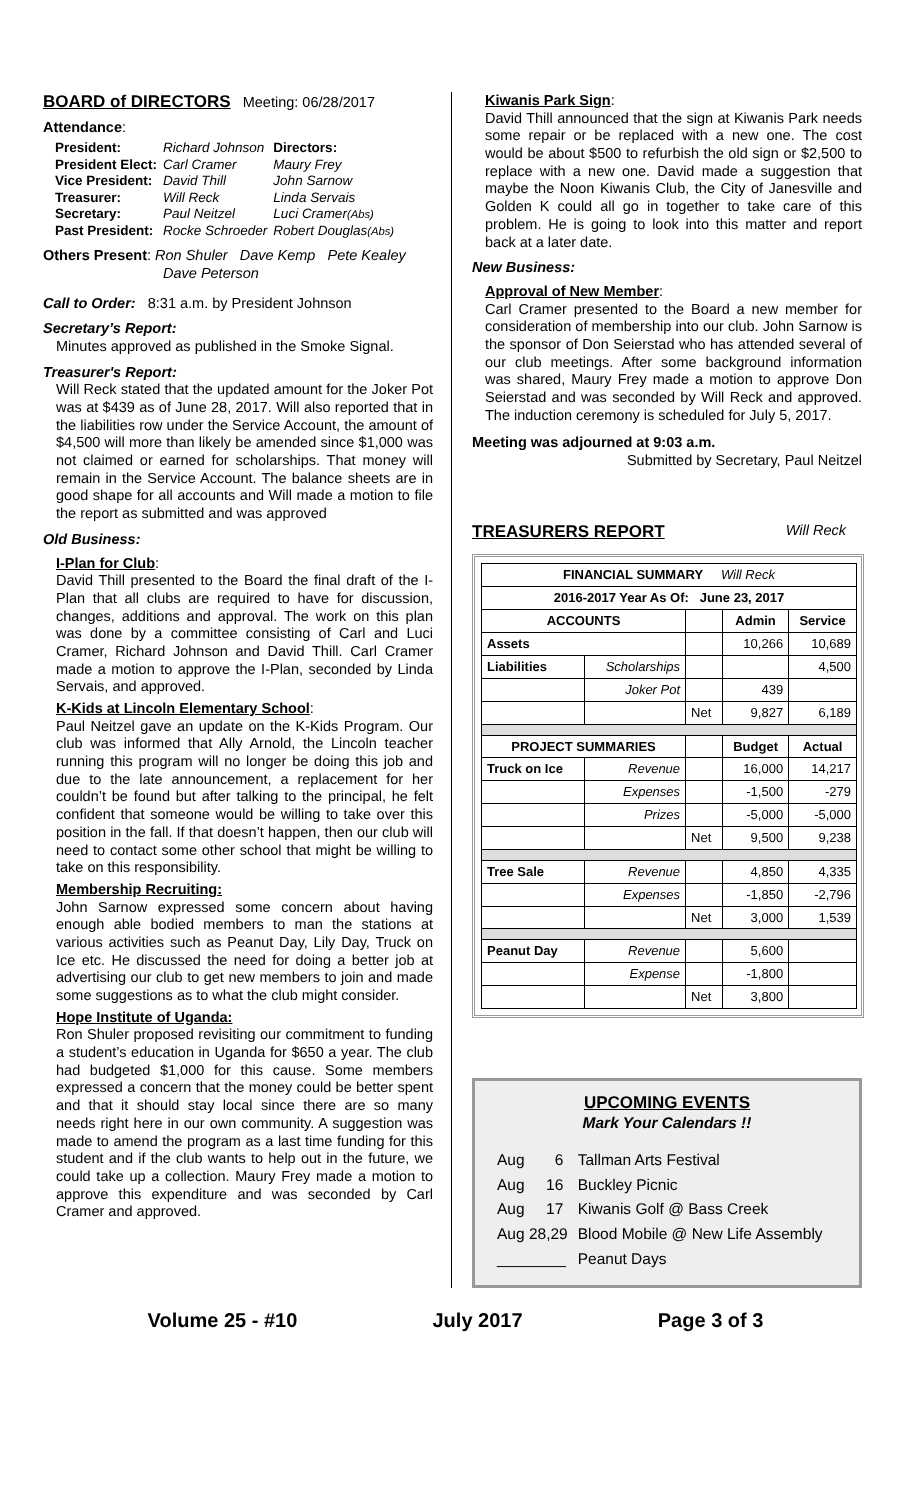BOARD of DIRECTORS
Meeting: 06/28/2017
Attendance:
| President: | Richard Johnson | Directors: |
| President Elect: | Carl Cramer | Maury Frey |
| Vice President: | David Thill | John Sarnow |
| Treasurer: | Will Reck | Linda Servais |
| Secretary: | Paul Neitzel | Luci Cramer (Abs) |
| Past President: | Rocke Schroeder | Robert Douglas (Abs) |
Others Present: Ron Shuler Dave Kemp Pete Kealey
Dave Peterson
Call to Order: 8:31 a.m. by President Johnson
Secretary’s Report:
Minutes approved as published in the Smoke Signal.
Treasurer's Report:
Will Reck stated that the updated amount for the Joker Pot was at $439 as of June 28, 2017. Will also reported that in the liabilities row under the Service Account, the amount of $4,500 will more than likely be amended since $1,000 was not claimed or earned for scholarships. That money will remain in the Service Account. The balance sheets are in good shape for all accounts and Will made a motion to file the report as submitted and was approved
Old Business:
I-Plan for Club:
David Thill presented to the Board the final draft of the I-Plan that all clubs are required to have for discussion, changes, additions and approval. The work on this plan was done by a committee consisting of Carl and Luci Cramer, Richard Johnson and David Thill. Carl Cramer made a motion to approve the I-Plan, seconded by Linda Servais, and approved.
K-Kids at Lincoln Elementary School:
Paul Neitzel gave an update on the K-Kids Program. Our club was informed that Ally Arnold, the Lincoln teacher running this program will no longer be doing this job and due to the late announcement, a replacement for her couldn’t be found but after talking to the principal, he felt confident that someone would be willing to take over this position in the fall. If that doesn’t happen, then our club will need to contact some other school that might be willing to take on this responsibility.
Membership Recruiting:
John Sarnow expressed some concern about having enough able bodied members to man the stations at various activities such as Peanut Day, Lily Day, Truck on Ice etc. He discussed the need for doing a better job at advertising our club to get new members to join and made some suggestions as to what the club might consider.
Hope Institute of Uganda:
Ron Shuler proposed revisiting our commitment to funding a student’s education in Uganda for $650 a year. The club had budgeted $1,000 for this cause. Some members expressed a concern that the money could be better spent and that it should stay local since there are so many needs right here in our own community. A suggestion was made to amend the program as a last time funding for this student and if the club wants to help out in the future, we could take up a collection. Maury Frey made a motion to approve this expenditure and was seconded by Carl Cramer and approved.
Kiwanis Park Sign:
David Thill announced that the sign at Kiwanis Park needs some repair or be replaced with a new one. The cost would be about $500 to refurbish the old sign or $2,500 to replace with a new one. David made a suggestion that maybe the Noon Kiwanis Club, the City of Janesville and Golden K could all go in together to take care of this problem. He is going to look into this matter and report back at a later date.
New Business:
Approval of New Member:
Carl Cramer presented to the Board a new member for consideration of membership into our club. John Sarnow is the sponsor of Don Seierstad who has attended several of our club meetings. After some background information was shared, Maury Frey made a motion to approve Don Seierstad and was seconded by Will Reck and approved. The induction ceremony is scheduled for July 5, 2017.
Meeting was adjourned at 9:03 a.m.
Submitted by Secretary, Paul Neitzel
TREASURERS REPORT
Will Reck
| FINANCIAL SUMMARY Will Reck | | | | |
| --- | --- | --- | --- | --- |
| 2016-2017 Year As Of: June 23, 2017 | | | | |
| ACCOUNTS | | | Admin | Service |
| Assets | | | 10,266 | 10,689 |
| Liabilities | Scholarships | | | 4,500 |
| | Joker Pot | | 439 | |
| | | Net | 9,827 | 6,189 |
| PROJECT SUMMARIES | | | Budget | Actual |
| Truck on Ice | Revenue | | 16,000 | 14,217 |
| | Expenses | | -1,500 | -279 |
| | Prizes | | -5,000 | -5,000 |
| | | Net | 9,500 | 9,238 |
| Tree Sale | Revenue | | 4,850 | 4,335 |
| | Expenses | | -1,850 | -2,796 |
| | | Net | 3,000 | 1,539 |
| Peanut Day | Revenue | | 5,600 | |
| | Expense | | -1,800 | |
| | | Net | 3,800 | |
UPCOMING EVENTS
Mark Your Calendars !!
| Aug 6 | Tallman Arts Festival |
| Aug 16 | Buckley Picnic |
| Aug 17 | Kiwanis Golf @ Bass Creek |
| Aug 28,29 | Blood Mobile @ New Life Assembly |
| ________ | Peanut Days |
Volume 25 - #10 July 2017 Page 3 of 3